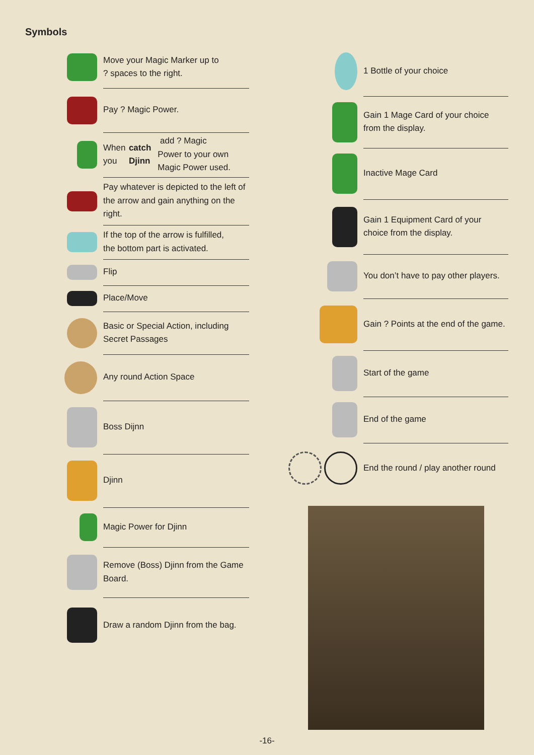Symbols
Move your Magic Marker up to
? spaces to the right.
Pay ? Magic Power.
When you catch Djinn add ? Magic
Power to your own Magic Power used.
Pay whatever is depicted to the left of the arrow and gain anything on the right.
If the top of the arrow is fulfilled,
the bottom part is activated.
Flip
Place/Move
Basic or Special Action, including
Secret Passages
Any round Action Space
Boss Dijnn
Djinn
Magic Power for Djinn
Remove (Boss) Djinn from the Game Board.
Draw a random Djinn from the bag.
1 Bottle of your choice
Gain 1 Mage Card of your choice from the display.
Inactive Mage Card
Gain 1 Equipment Card of your choice from the display.
You don’t have to pay other players.
Gain ? Points at the end of the game.
Start of the game
End of the game
End the round / play another round
-16-